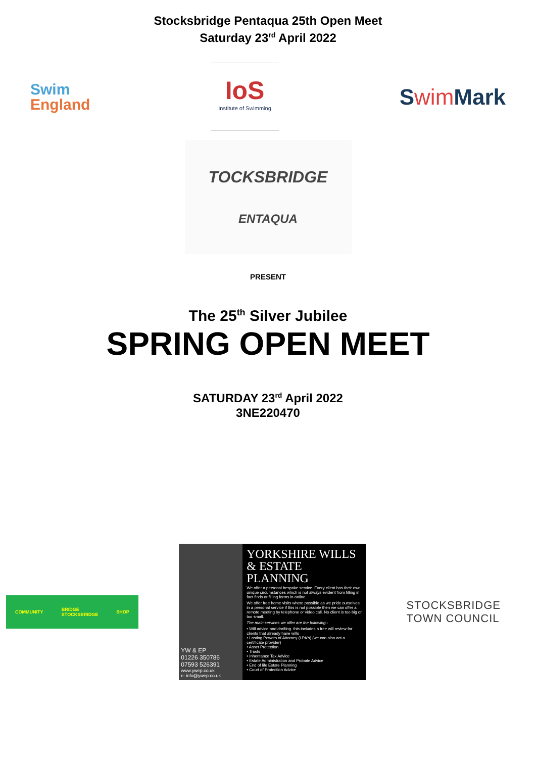Stocksbridge Pentaqua 25th Open Meet
Saturday 23<sup>rd</sup> April 2022
Swim
England
IoS
Institute of Swimming
Swim Mark
TOCKSBRIDGE
ENTAQUA
PRESENT
The 25<sup>th</sup> Silver Jubilee
SPRING OPEN MEET
SATURDAY 23<sup>rd</sup> April 2022
3NE220470
COMMUNITY BRIDGE
STOCKSBRIDGE SHOP
YW & EP
01226 350786
07593 526391
www.ywep.co.uk
e: info@ywep.co.uk
YORKSHIRE WILLS & ESTATE PLANNING
We offer a personal bespoke service. Every client has their own unique circumstances which is not always evident from filling in fact finds or filling forms in online.
We offer free home visits where possible as we pride ourselves in a personal service if this is not possible then we can offer a remote meeting by telephone or video call. No client is too big or too small.
The main services we offer are the following:-
• Will advice and drafting. this includes a free will review for clients that already have wills
• Lasting Powers of Attorney (LPA's) (we can also act a certificate provider)
• Asset Protection
• Trusts
• Inheritance Tax Advice
• Estate Administration and Probate Advice
• End of life Estate Planning
• Court of Protection Advice
STOCKSBRIDGE
TOWN COUNCIL